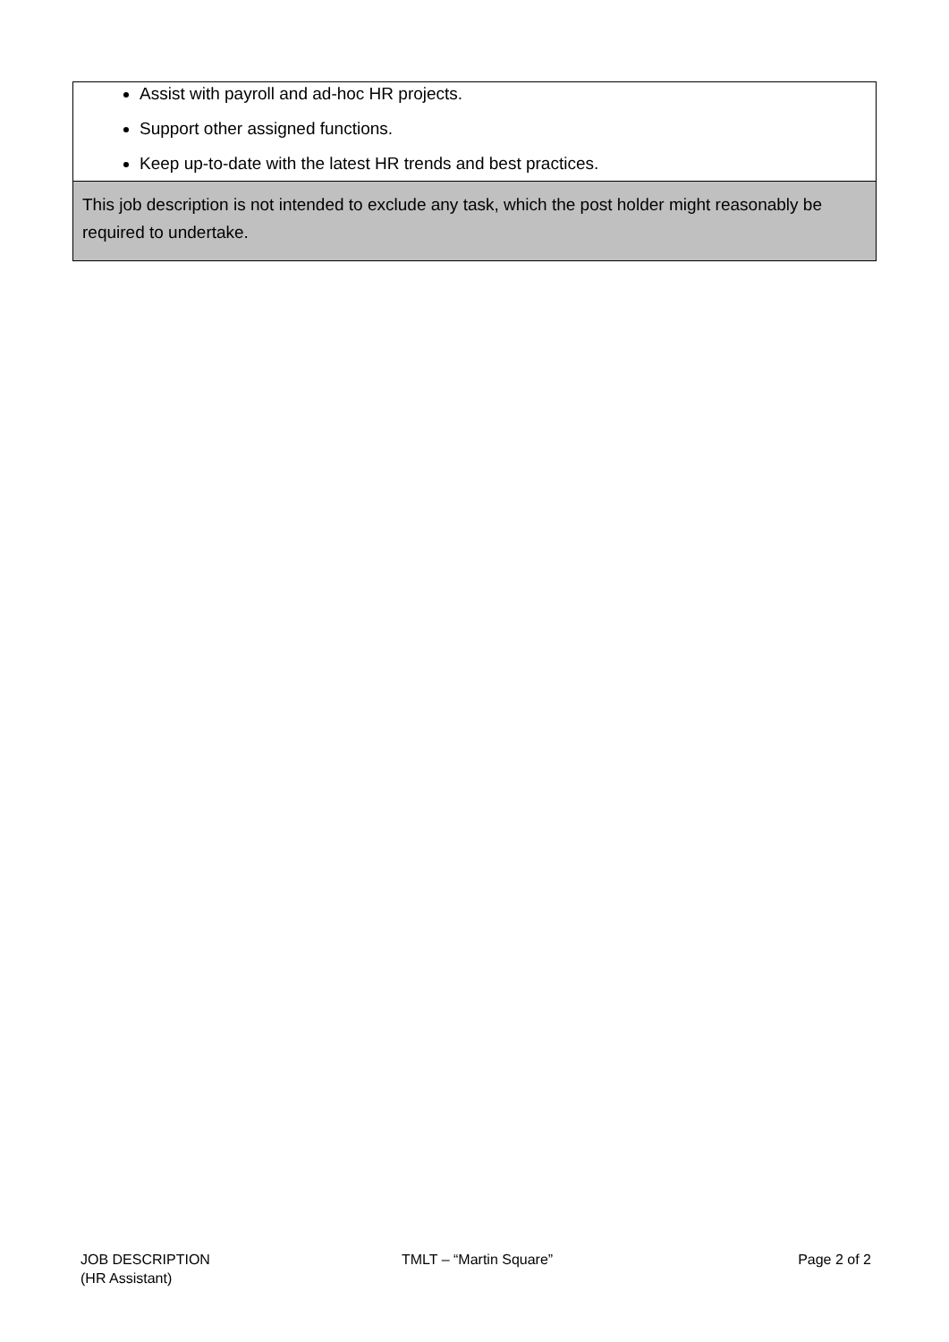| Assist with payroll and ad-hoc HR projects. Support other assigned functions. Keep up-to-date with the latest HR trends and best practices. |
| This job description is not intended to exclude any task, which the post holder might reasonably be required to undertake. |
JOB DESCRIPTION
(HR Assistant)
TMLT – “Martin Square” Page 2 of 2